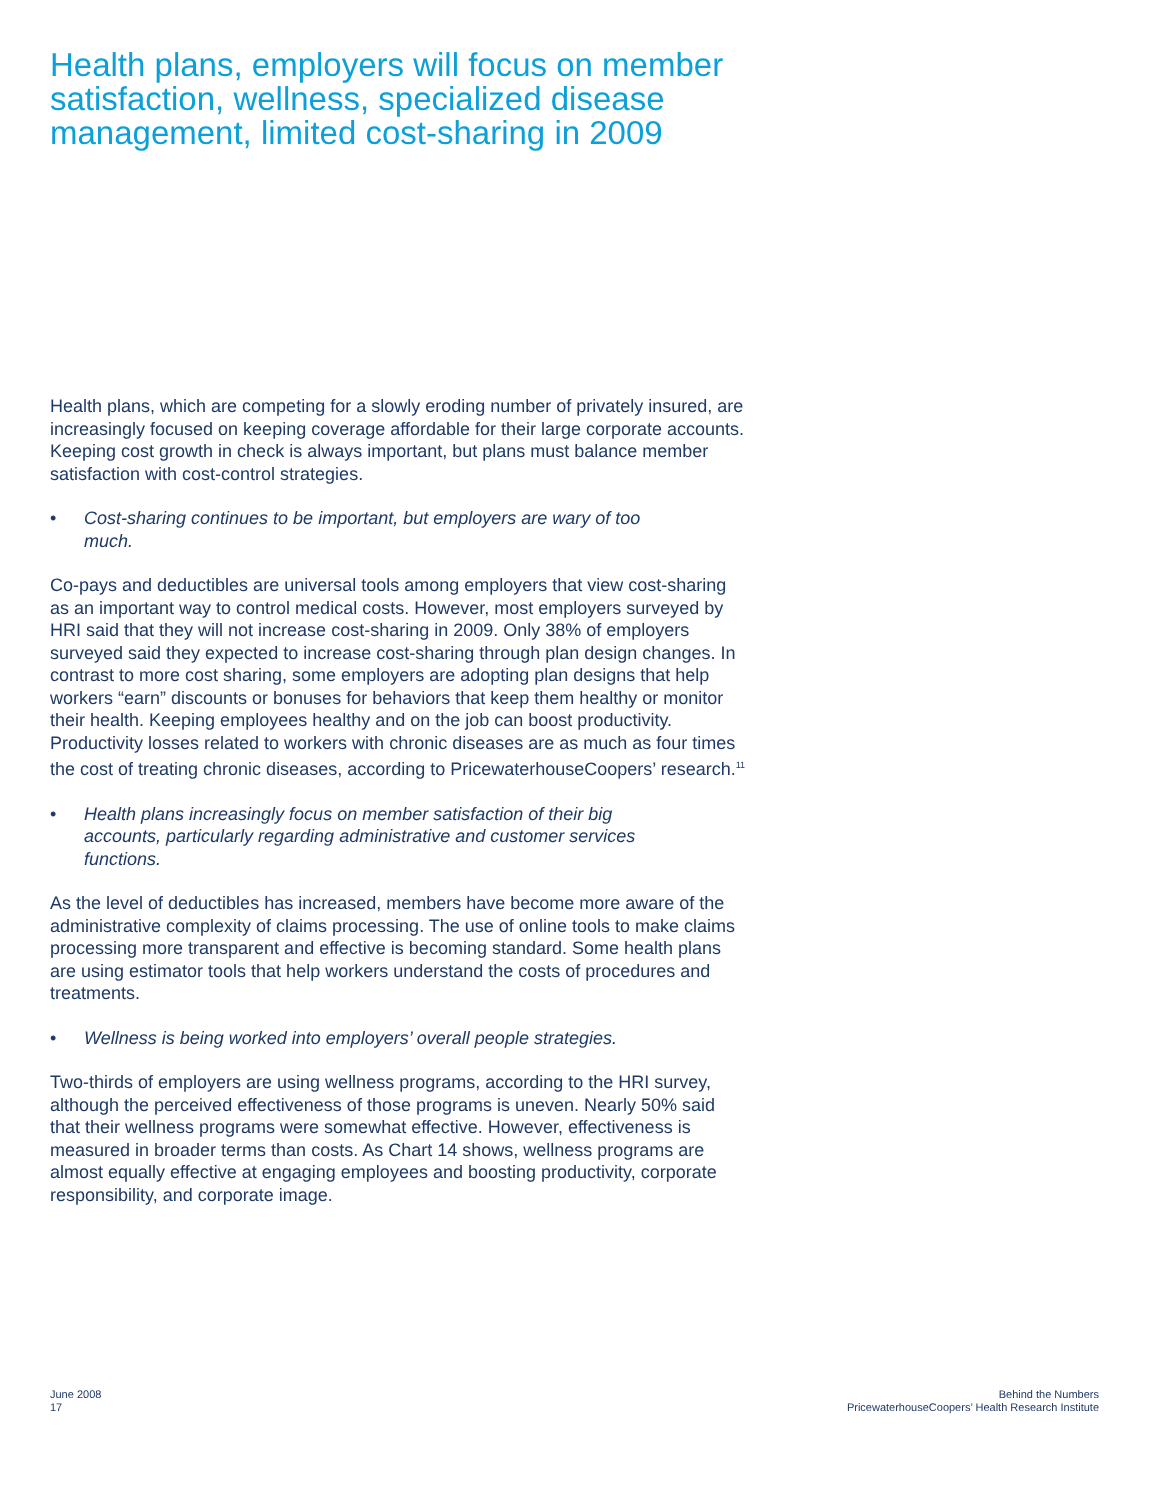Health plans, employers will focus on member satisfaction, wellness, specialized disease management, limited cost-sharing in 2009
Health plans, which are competing for a slowly eroding number of privately insured, are increasingly focused on keeping coverage affordable for their large corporate accounts. Keeping cost growth in check is always important, but plans must balance member satisfaction with cost-control strategies.
• Cost-sharing continues to be important, but employers are wary of too much.
Co-pays and deductibles are universal tools among employers that view cost-sharing as an important way to control medical costs. However, most employers surveyed by HRI said that they will not increase cost-sharing in 2009. Only 38% of employers surveyed said they expected to increase cost-sharing through plan design changes. In contrast to more cost sharing, some employers are adopting plan designs that help workers “earn” discounts or bonuses for behaviors that keep them healthy or monitor their health. Keeping employees healthy and on the job can boost productivity. Productivity losses related to workers with chronic diseases are as much as four times the cost of treating chronic diseases, according to PricewaterhouseCoopers’ research.<sup>11</sup>
• Health plans increasingly focus on member satisfaction of their big accounts, particularly regarding administrative and customer services functions.
As the level of deductibles has increased, members have become more aware of the administrative complexity of claims processing. The use of online tools to make claims processing more transparent and effective is becoming standard. Some health plans are using estimator tools that help workers understand the costs of procedures and treatments.
• Wellness is being worked into employers’ overall people strategies.
Two-thirds of employers are using wellness programs, according to the HRI survey, although the perceived effectiveness of those programs is uneven. Nearly 50% said that their wellness programs were somewhat effective. However, effectiveness is measured in broader terms than costs. As Chart 14 shows, wellness programs are almost equally effective at engaging employees and boosting productivity, corporate responsibility, and corporate image.
June 2008
17
Behind the Numbers
PricewaterhouseCoopers’ Health Research Institute